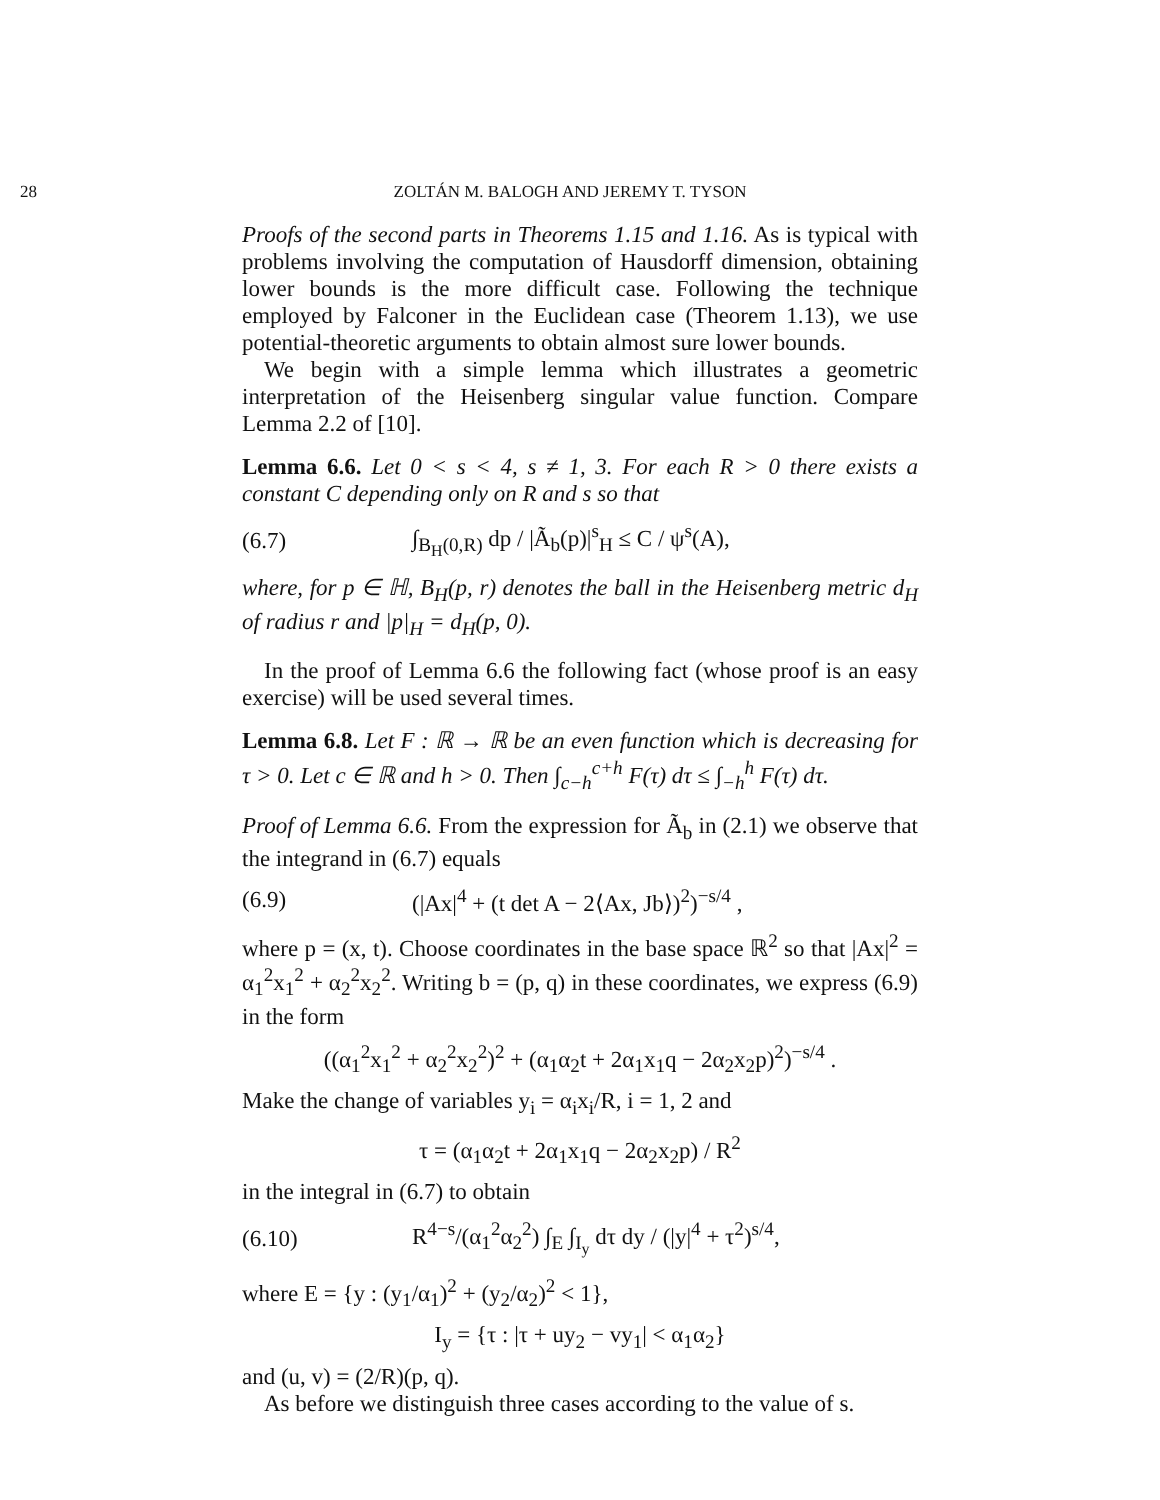28 ZOLTÁN M. BALOGH AND JEREMY T. TYSON
Proofs of the second parts in Theorems 1.15 and 1.16. As is typical with problems involving the computation of Hausdorff dimension, obtaining lower bounds is the more difficult case. Following the technique employed by Falconer in the Euclidean case (Theorem 1.13), we use potential-theoretic arguments to obtain almost sure lower bounds.
We begin with a simple lemma which illustrates a geometric interpretation of the Heisenberg singular value function. Compare Lemma 2.2 of [10].
Lemma 6.6. Let 0 < s < 4, s ≠ 1, 3. For each R > 0 there exists a constant C depending only on R and s so that
(6.7) ∫<sub>B<sub>H</sub>(0,R)</sub> dp / |Ã<sub>b</sub>(p)|<sup>s</sup><sub>H</sub> ≤ C / ψ<sup>s</sup>(A),
where, for p ∈ ℍ, B<sub>H</sub>(p, r) denotes the ball in the Heisenberg metric d<sub>H</sub> of radius r and |p|<sub>H</sub> = d<sub>H</sub>(p, 0).
In the proof of Lemma 6.6 the following fact (whose proof is an easy exercise) will be used several times.
Lemma 6.8. Let F : ℝ → ℝ be an even function which is decreasing for τ > 0. Let c ∈ ℝ and h > 0. Then ∫<sub>c−h</sub><sup>c+h</sup> F(τ) dτ ≤ ∫<sub>−h</sub><sup>h</sup> F(τ) dτ.
Proof of Lemma 6.6. From the expression for Ã<sub>b</sub> in (2.1) we observe that the integrand in (6.7) equals
(6.9) (|Ax|<sup>4</sup> + (t det A − 2⟨Ax, Jb⟩)<sup>2</sup>)<sup>−s/4</sup> ,
where p = (x, t). Choose coordinates in the base space ℝ<sup>2</sup> so that |Ax|<sup>2</sup> = α<sub>1</sub><sup>2</sup>x<sub>1</sub><sup>2</sup> + α<sub>2</sub><sup>2</sup>x<sub>2</sub><sup>2</sup>. Writing b = (p, q) in these coordinates, we express (6.9) in the form
((α<sub>1</sub><sup>2</sup>x<sub>1</sub><sup>2</sup> + α<sub>2</sub><sup>2</sup>x<sub>2</sub><sup>2</sup>)<sup>2</sup> + (α<sub>1</sub>α<sub>2</sub>t + 2α<sub>1</sub>x<sub>1</sub>q − 2α<sub>2</sub>x<sub>2</sub>p)<sup>2</sup>)<sup>−s/4</sup> .
Make the change of variables y<sub>i</sub> = α<sub>i</sub>x<sub>i</sub>/R, i = 1, 2 and
τ = (α<sub>1</sub>α<sub>2</sub>t + 2α<sub>1</sub>x<sub>1</sub>q − 2α<sub>2</sub>x<sub>2</sub>p) / R<sup>2</sup>
in the integral in (6.7) to obtain
(6.10) R<sup>4−s</sup>/(α<sub>1</sub><sup>2</sup>α<sub>2</sub><sup>2</sup>) ∫<sub>E</sub> ∫<sub>I<sub>y</sub></sub> dτ dy / (|y|<sup>4</sup> + τ<sup>2</sup>)<sup>s/4</sup>,
where E = {y : (y<sub>1</sub>/α<sub>1</sub>)<sup>2</sup> + (y<sub>2</sub>/α<sub>2</sub>)<sup>2</sup> < 1},
I<sub>y</sub> = {τ : |τ + uy<sub>2</sub> − vy<sub>1</sub>| < α<sub>1</sub>α<sub>2</sub>}
and (u, v) = (2/R)(p, q).
As before we distinguish three cases according to the value of s.